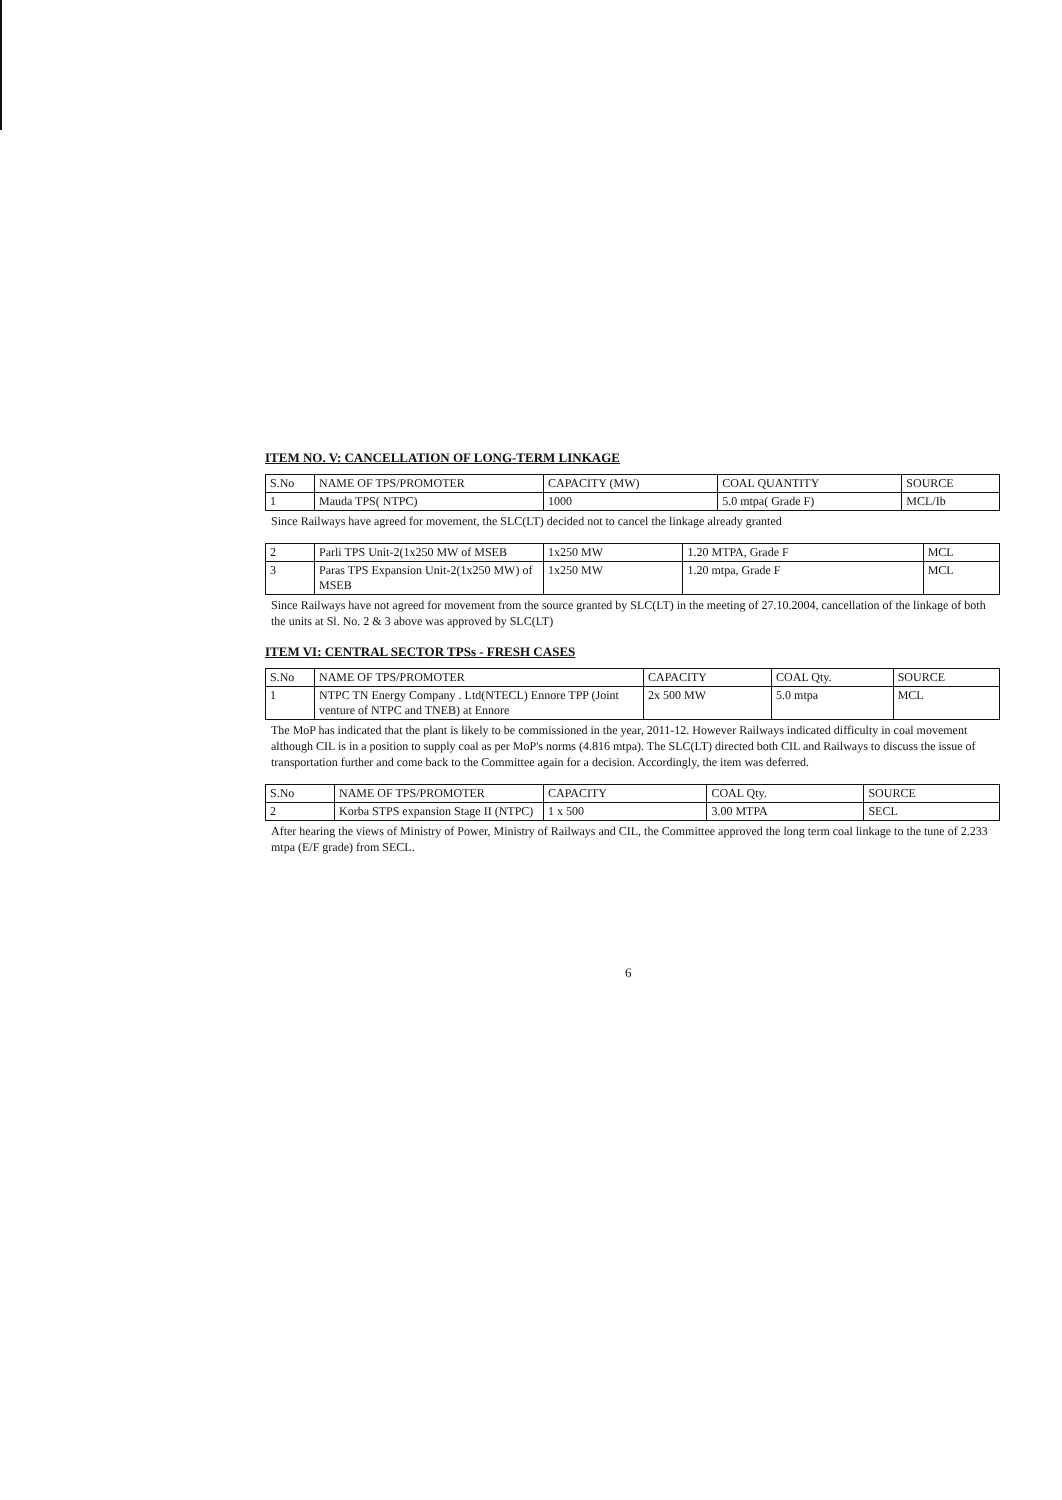ITEM NO. V: CANCELLATION OF LONG-TERM LINKAGE
| S.No | NAME OF TPS/PROMOTER | CAPACITY (MW) | COAL QUANTITY | SOURCE |
| --- | --- | --- | --- | --- |
| 1 | Mauda TPS( NTPC) | 1000 | 5.0 mtpa( Grade F) | MCL/Ib |
Since Railways have agreed for movement, the SLC(LT) decided not to cancel the linkage already granted
| 2 | Parli TPS Unit-2(1x250 MW of MSEB | 1x250 MW | 1.20 MTPA, Grade F | MCL |
| 3 | Paras TPS Expansion Unit-2(1x250 MW) of MSEB | 1x250 MW | 1.20 mtpa, Grade F | MCL |
Since Railways have not agreed for movement from the source granted by SLC(LT) in the meeting of 27.10.2004, cancellation of the linkage of both the units at Sl. No. 2 & 3 above was approved by SLC(LT)
ITEM VI: CENTRAL SECTOR TPSs - FRESH CASES
| S.No | NAME OF TPS/PROMOTER | CAPACITY | COAL Qty. | SOURCE |
| --- | --- | --- | --- | --- |
| 1 | NTPC TN Energy Company . Ltd(NTECL) Ennore TPP (Joint venture of NTPC and TNEB) at Ennore | 2x 500 MW | 5.0 mtpa | MCL |
The MoP has indicated that the plant is likely to be commissioned in the year, 2011-12. However Railways indicated difficulty in coal movement although CIL is in a position to supply coal as per MoP's norms (4.816 mtpa). The SLC(LT) directed both CIL and Railways to discuss the issue of transportation further and come back to the Committee again for a decision. Accordingly, the item was deferred.
| S.No | NAME OF TPS/PROMOTER | CAPACITY | COAL Qty. | SOURCE |
| --- | --- | --- | --- | --- |
| 2 | Korba STPS expansion Stage II (NTPC) | 1 x 500 | 3.00 MTPA | SECL |
After hearing the views of Ministry of Power, Ministry of Railways and CIL, the Committee approved the long term coal linkage to the tune of 2.233 mtpa (E/F grade) from SECL.
6